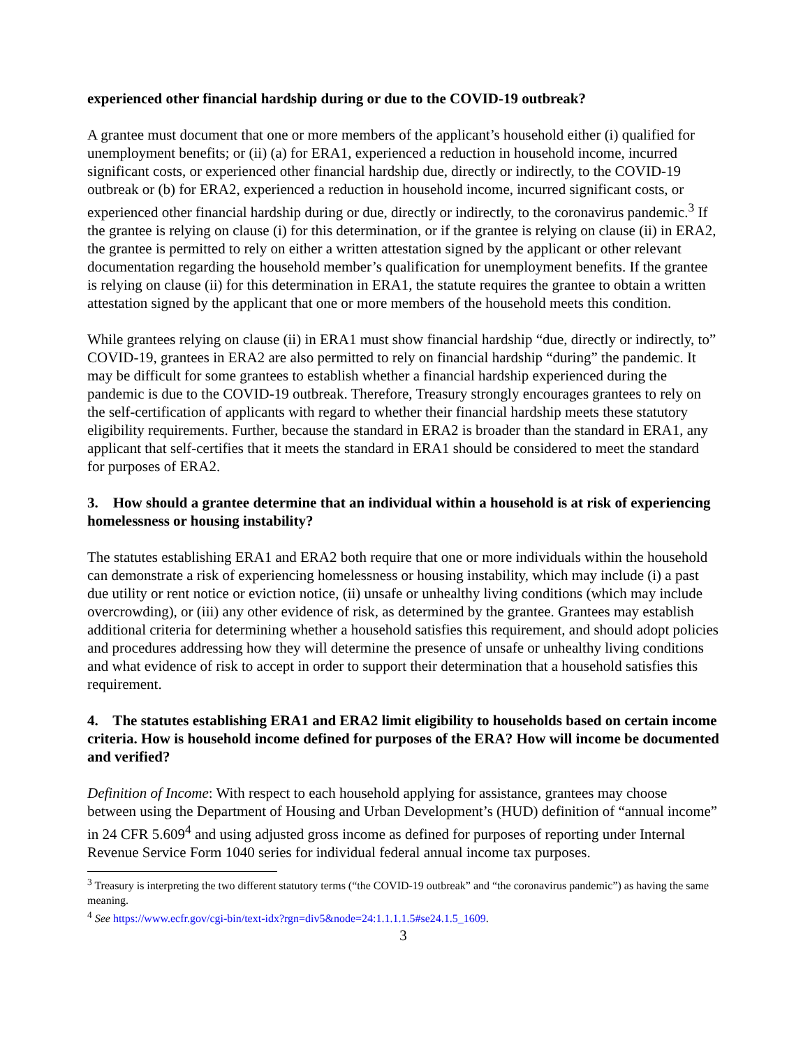experienced other financial hardship during or due to the COVID-19 outbreak?
A grantee must document that one or more members of the applicant’s household either (i) qualified for unemployment benefits; or (ii) (a) for ERA1, experienced a reduction in household income, incurred significant costs, or experienced other financial hardship due, directly or indirectly, to the COVID-19 outbreak or (b) for ERA2, experienced a reduction in household income, incurred significant costs, or experienced other financial hardship during or due, directly or indirectly, to the coronavirus pandemic.<sup>3</sup> If the grantee is relying on clause (i) for this determination, or if the grantee is relying on clause (ii) in ERA2, the grantee is permitted to rely on either a written attestation signed by the applicant or other relevant documentation regarding the household member’s qualification for unemployment benefits. If the grantee is relying on clause (ii) for this determination in ERA1, the statute requires the grantee to obtain a written attestation signed by the applicant that one or more members of the household meets this condition.
While grantees relying on clause (ii) in ERA1 must show financial hardship “due, directly or indirectly, to” COVID-19, grantees in ERA2 are also permitted to rely on financial hardship “during” the pandemic. It may be difficult for some grantees to establish whether a financial hardship experienced during the pandemic is due to the COVID-19 outbreak. Therefore, Treasury strongly encourages grantees to rely on the self-certification of applicants with regard to whether their financial hardship meets these statutory eligibility requirements. Further, because the standard in ERA2 is broader than the standard in ERA1, any applicant that self-certifies that it meets the standard in ERA1 should be considered to meet the standard for purposes of ERA2.
3. How should a grantee determine that an individual within a household is at risk of experiencing homelessness or housing instability?
The statutes establishing ERA1 and ERA2 both require that one or more individuals within the household can demonstrate a risk of experiencing homelessness or housing instability, which may include (i) a past due utility or rent notice or eviction notice, (ii) unsafe or unhealthy living conditions (which may include overcrowding), or (iii) any other evidence of risk, as determined by the grantee. Grantees may establish additional criteria for determining whether a household satisfies this requirement, and should adopt policies and procedures addressing how they will determine the presence of unsafe or unhealthy living conditions and what evidence of risk to accept in order to support their determination that a household satisfies this requirement.
4. The statutes establishing ERA1 and ERA2 limit eligibility to households based on certain income criteria. How is household income defined for purposes of the ERA? How will income be documented and verified?
Definition of Income: With respect to each household applying for assistance, grantees may choose between using the Department of Housing and Urban Development’s (HUD) definition of “annual income” in 24 CFR 5.609<sup>4</sup> and using adjusted gross income as defined for purposes of reporting under Internal Revenue Service Form 1040 series for individual federal annual income tax purposes.
<sup>3</sup> Treasury is interpreting the two different statutory terms (“the COVID-19 outbreak” and “the coronavirus pandemic”) as having the same meaning.
<sup>4</sup> See https://www.ecfr.gov/cgi-bin/text-idx?rgn=div5&node=24:1.1.1.1.5#se24.1.5_1609.
3